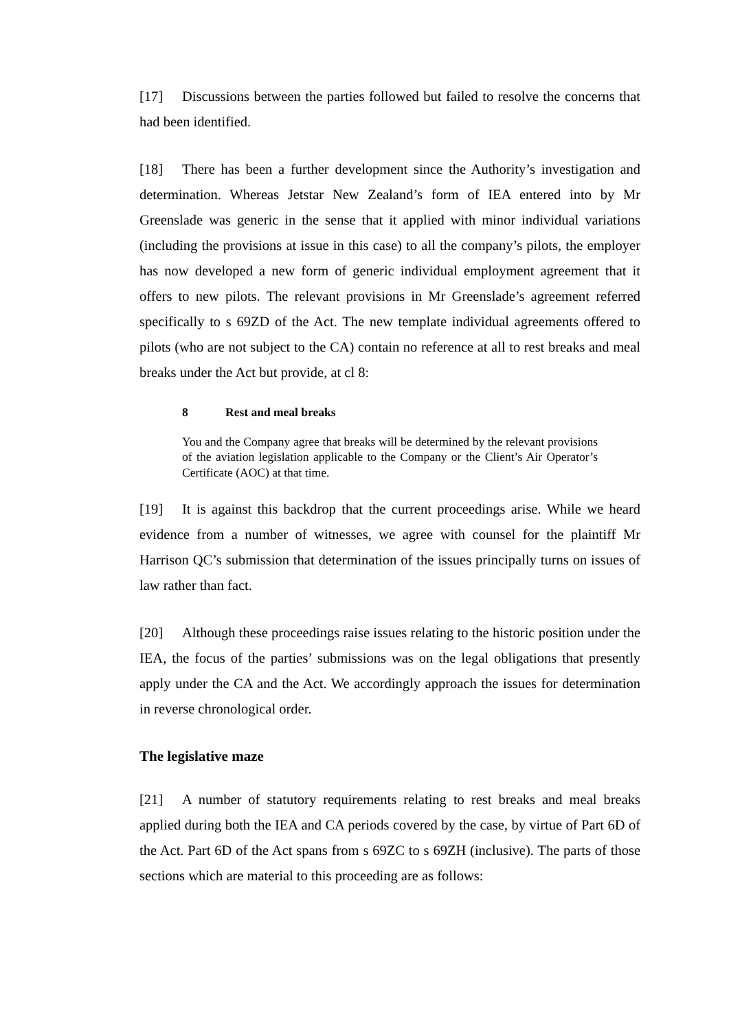[17] Discussions between the parties followed but failed to resolve the concerns that had been identified.
[18] There has been a further development since the Authority’s investigation and determination. Whereas Jetstar New Zealand’s form of IEA entered into by Mr Greenslade was generic in the sense that it applied with minor individual variations (including the provisions at issue in this case) to all the company’s pilots, the employer has now developed a new form of generic individual employment agreement that it offers to new pilots. The relevant provisions in Mr Greenslade’s agreement referred specifically to s 69ZD of the Act. The new template individual agreements offered to pilots (who are not subject to the CA) contain no reference at all to rest breaks and meal breaks under the Act but provide, at cl 8:
8 Rest and meal breaks
You and the Company agree that breaks will be determined by the relevant provisions of the aviation legislation applicable to the Company or the Client’s Air Operator’s Certificate (AOC) at that time.
[19] It is against this backdrop that the current proceedings arise. While we heard evidence from a number of witnesses, we agree with counsel for the plaintiff Mr Harrison QC’s submission that determination of the issues principally turns on issues of law rather than fact.
[20] Although these proceedings raise issues relating to the historic position under the IEA, the focus of the parties’ submissions was on the legal obligations that presently apply under the CA and the Act. We accordingly approach the issues for determination in reverse chronological order.
The legislative maze
[21] A number of statutory requirements relating to rest breaks and meal breaks applied during both the IEA and CA periods covered by the case, by virtue of Part 6D of the Act. Part 6D of the Act spans from s 69ZC to s 69ZH (inclusive). The parts of those sections which are material to this proceeding are as follows: